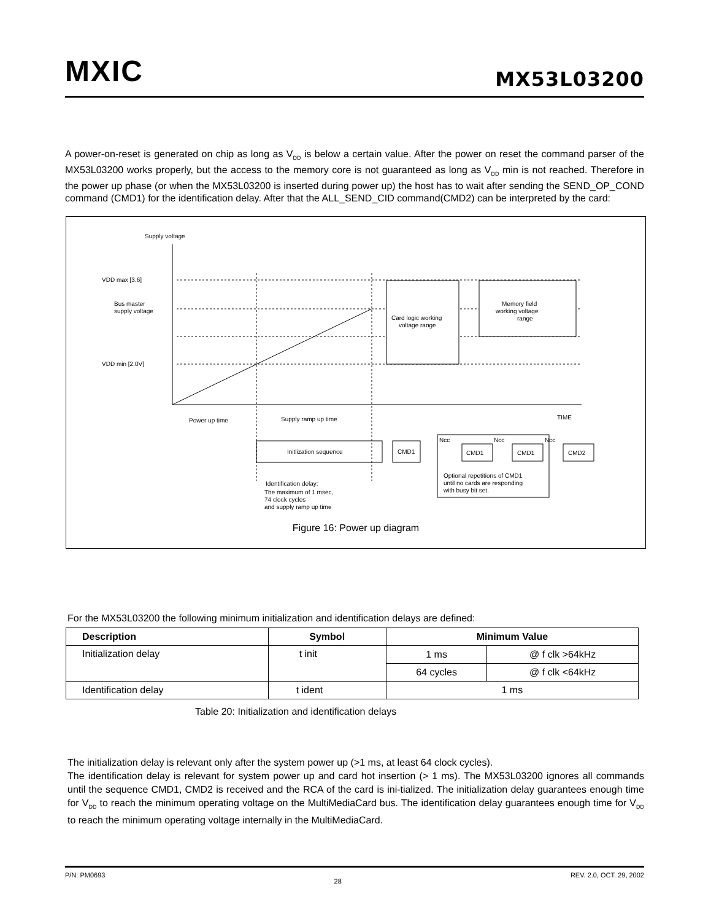MXIC MX53L03200
A power-on-reset is generated on chip as long as V<sub>DD</sub> is below a certain value. After the power on reset the command parser of the MX53L03200 works properly, but the access to the memory core is not guaranteed as long as V<sub>DD</sub> min is not reached. Therefore in the power up phase (or when the MX53L03200 is inserted during power up) the host has to wait after sending the SEND_OP_COND command (CMD1) for the identification delay. After that the ALL_SEND_CID command(CMD2) can be interpreted by the card:
Supply voltage
VDD max [3.6]
Bus master
supply voltage
VDD min [2.0V]
Card logic working
voltage range
Memory field
working voltage
range
TIME
Power up time
Supply ramp up time
Initlization sequence
CMD1
Ncc
CMD1
Ncc
CMD1
Ncc
CMD2
Optional repetitions of CMD1
until no cards are responding
with busy bit set.
Identification delay:
The maximum of 1 msec,
74 clock cycles
and supply ramp up time
Figure 16: Power up diagram
For the MX53L03200 the following minimum initialization and identification delays are defined:
| Description | Symbol | Minimum Value | |
| --- | --- | --- | --- |
| Initialization delay | t init | 1 ms | @ f clk >64kHz |
| | | 64 cycles | @ f clk <64kHz |
| Identification delay | t ident | 1 ms | |
Table 20: Initialization and identification delays
The initialization delay is relevant only after the system power up (>1 ms, at least 64 clock cycles).
The identification delay is relevant for system power up and card hot insertion (> 1 ms). The MX53L03200 ignores all commands until the sequence CMD1, CMD2 is received and the RCA of the card is ini-tialized. The initialization delay guarantees enough time for V<sub>DD</sub> to reach the minimum operating voltage on the MultiMediaCard bus. The identification delay guarantees enough time for V<sub>DD</sub> to reach the minimum operating voltage internally in the MultiMediaCard.
P/N: PM0693 28 REV. 2.0, OCT. 29, 2002